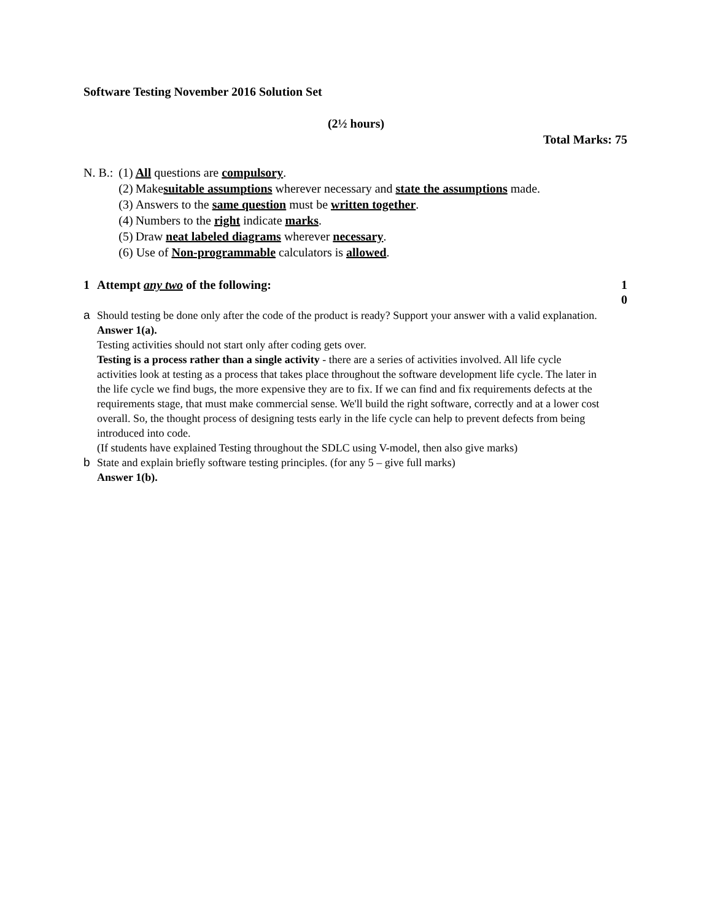Software Testing November 2016 Solution Set
(2½ hours)
Total Marks: 75
| N. B.: | (1) | All questions are compulsory . |
| | (2) | Make suitable assumptions wherever necessary and state the assumptions made. |
| | (3) | Answers to the same question must be written together . |
| | (4) | Numbers to the right indicate marks . |
| | (5) | Draw neat labeled diagrams wherever necessary . |
| | (6) Use of Non-programmable calculators is allowed . | |
1 Attempt any two of the following: 1
0
a Should testing be done only after the code of the product is ready? Support your answer with a valid explanation.
Answer 1(a).
Testing activities should not start only after coding gets over.
Testing is a process rather than a single activity - there are a series of activities involved. All life cycle activities look at testing as a process that takes place throughout the software development life cycle. The later in the life cycle we find bugs, the more expensive they are to fix. If we can find and fix requirements defects at the requirements stage, that must make commercial sense. We'll build the right software, correctly and at a lower cost overall. So, the thought process of designing tests early in the life cycle can help to prevent defects from being introduced into code.
(If students have explained Testing throughout the SDLC using V-model, then also give marks)
b State and explain briefly software testing principles. (for any 5 – give full marks)
Answer 1(b).